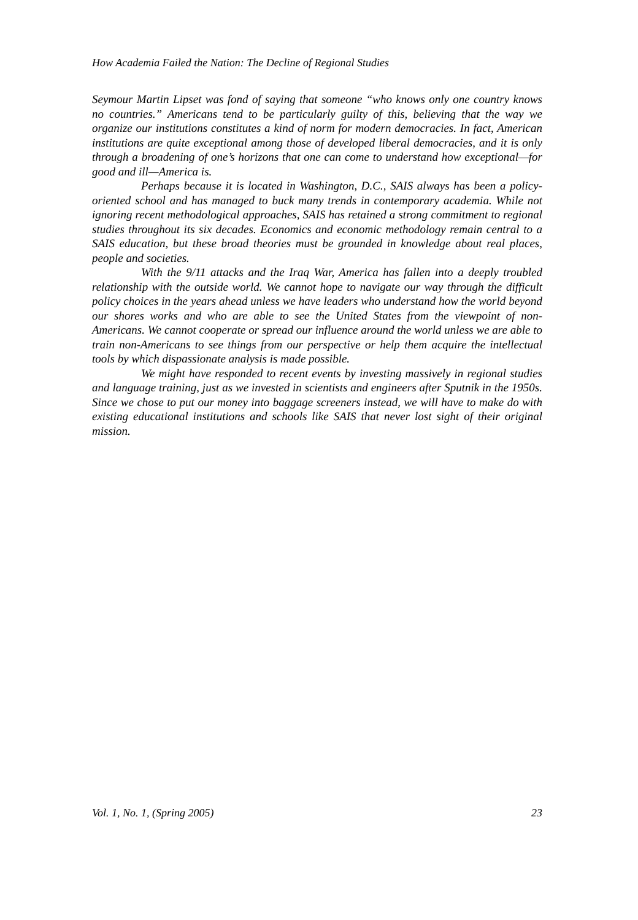How Academia Failed the Nation: The Decline of Regional Studies
Seymour Martin Lipset was fond of saying that someone “who knows only one country knows no countries.” Americans tend to be particularly guilty of this, believing that the way we organize our institutions constitutes a kind of norm for modern democracies. In fact, American institutions are quite exceptional among those of developed liberal democracies, and it is only through a broadening of one’s horizons that one can come to understand how exceptional—for good and ill—America is.
Perhaps because it is located in Washington, D.C., SAIS always has been a policy-oriented school and has managed to buck many trends in contemporary academia. While not ignoring recent methodological approaches, SAIS has retained a strong commitment to regional studies throughout its six decades. Economics and economic methodology remain central to a SAIS education, but these broad theories must be grounded in knowledge about real places, people and societies.
With the 9/11 attacks and the Iraq War, America has fallen into a deeply troubled relationship with the outside world. We cannot hope to navigate our way through the difficult policy choices in the years ahead unless we have leaders who understand how the world beyond our shores works and who are able to see the United States from the viewpoint of non-Americans. We cannot cooperate or spread our influence around the world unless we are able to train non-Americans to see things from our perspective or help them acquire the intellectual tools by which dispassionate analysis is made possible.
We might have responded to recent events by investing massively in regional studies and language training, just as we invested in scientists and engineers after Sputnik in the 1950s. Since we chose to put our money into baggage screeners instead, we will have to make do with existing educational institutions and schools like SAIS that never lost sight of their original mission.
Vol. 1, No. 1, (Spring 2005) 23